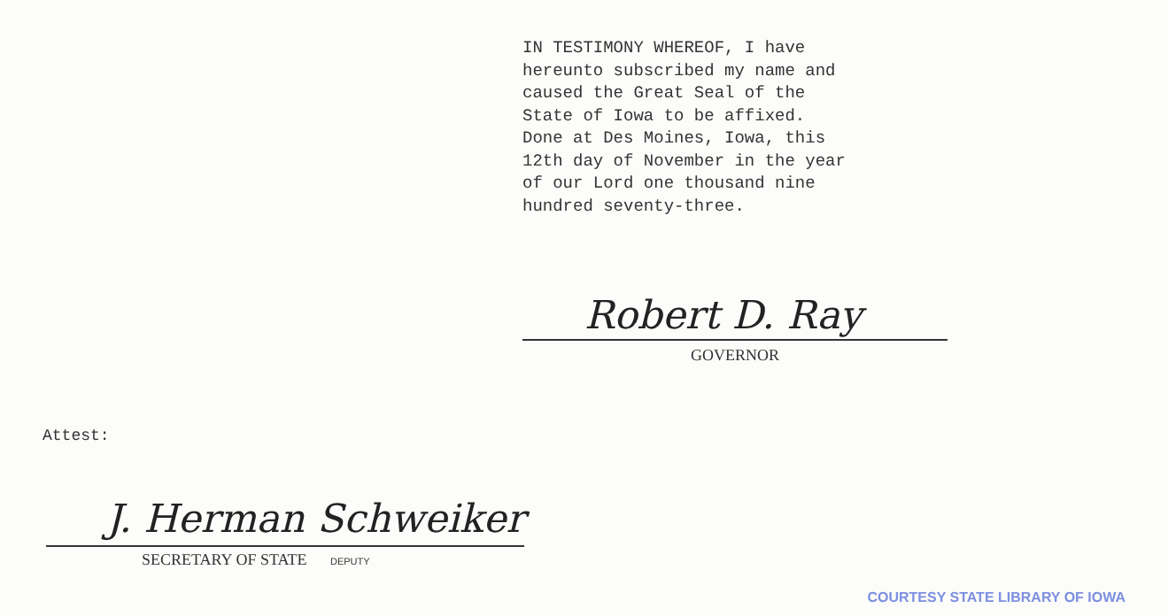IN TESTIMONY WHEREOF, I have hereunto subscribed my name and caused the Great Seal of the State of Iowa to be affixed. Done at Des Moines, Iowa, this 12th day of November in the year of our Lord one thousand nine hundred seventy-three.
Robert D. Ray
GOVERNOR
Attest:
J. Herman Schweiker
SECRETARY OF STATE DEPUTY
COURTESY STATE LIBRARY OF IOWA